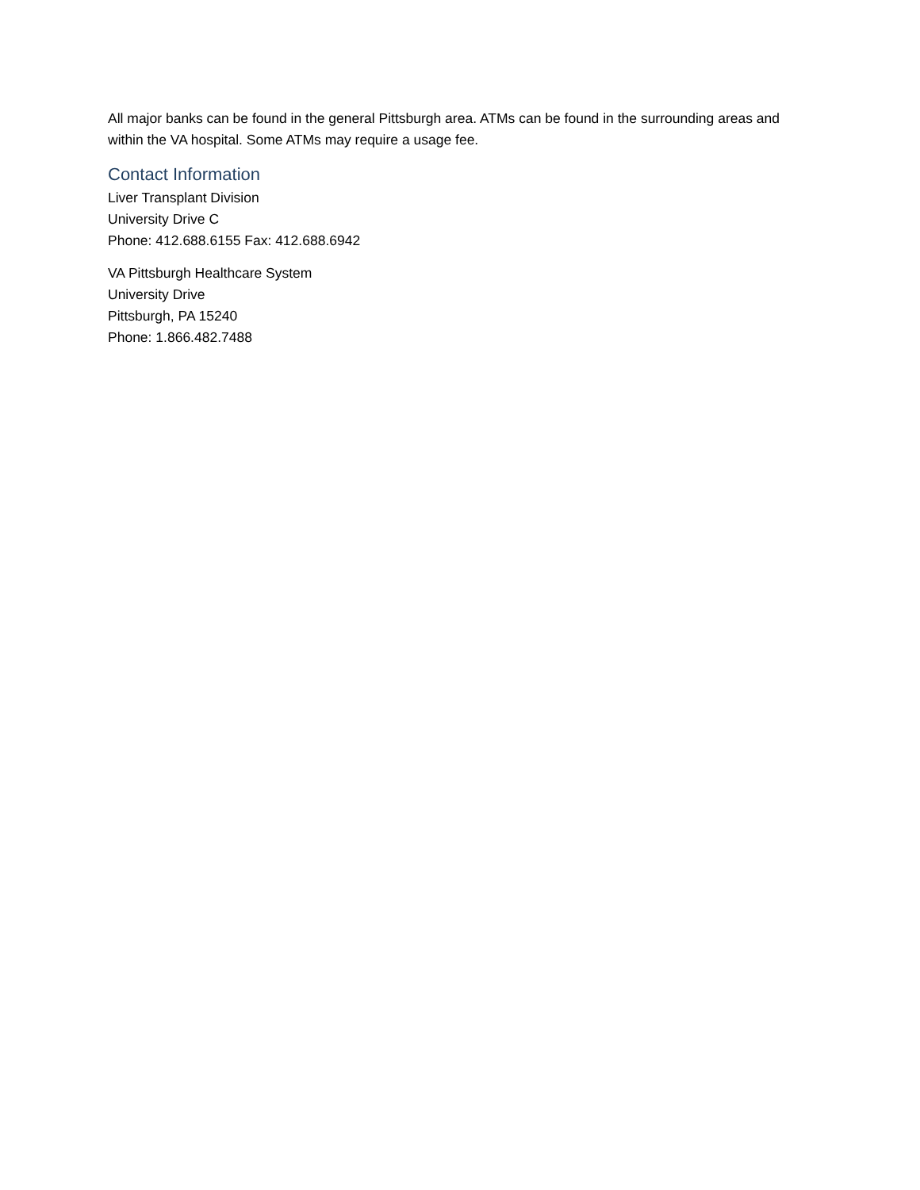All major banks can be found in the general Pittsburgh area. ATMs can be found in the surrounding areas and within the VA hospital. Some ATMs may require a usage fee.
Contact Information
Liver Transplant Division
University Drive C
Phone: 412.688.6155 Fax: 412.688.6942
VA Pittsburgh Healthcare System
University Drive
Pittsburgh, PA 15240
Phone: 1.866.482.7488